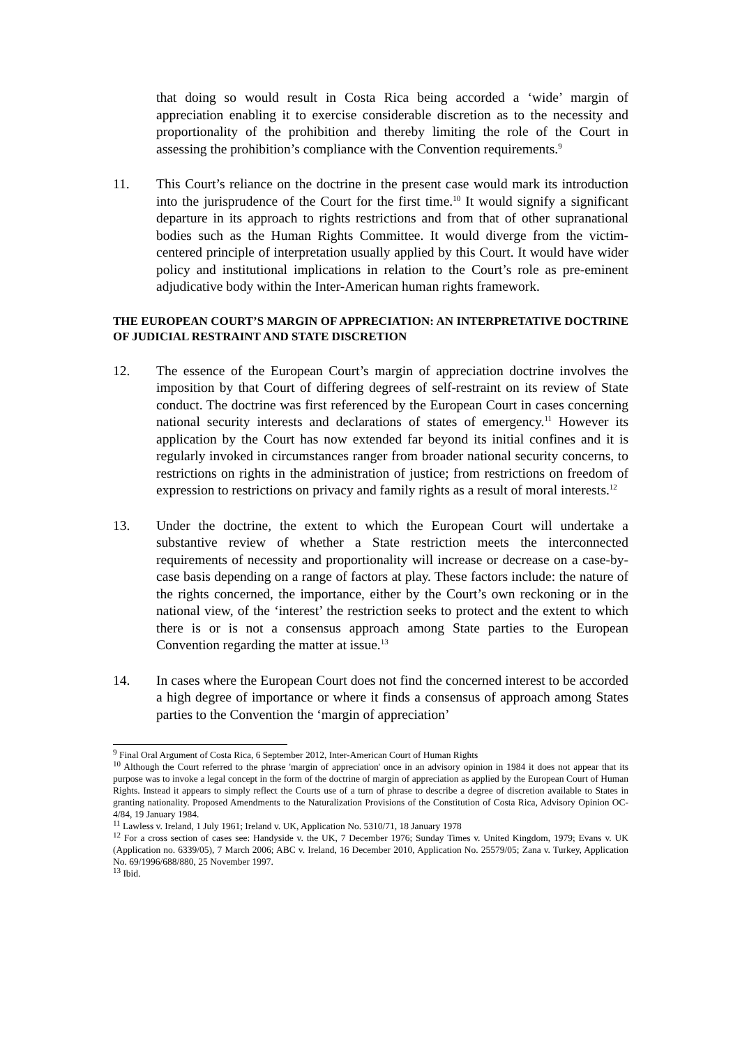that doing so would result in Costa Rica being accorded a ‘wide’ margin of appreciation enabling it to exercise considerable discretion as to the necessity and proportionality of the prohibition and thereby limiting the role of the Court in assessing the prohibition’s compliance with the Convention requirements.<sup>9</sup>
11. This Court’s reliance on the doctrine in the present case would mark its introduction into the jurisprudence of the Court for the first time.<sup>10</sup> It would signify a significant departure in its approach to rights restrictions and from that of other supranational bodies such as the Human Rights Committee. It would diverge from the victim-centered principle of interpretation usually applied by this Court. It would have wider policy and institutional implications in relation to the Court’s role as pre-eminent adjudicative body within the Inter-American human rights framework.
THE EUROPEAN COURT’S MARGIN OF APPRECIATION: AN INTERPRETATIVE DOCTRINE OF JUDICIAL RESTRAINT AND STATE DISCRETION
12. The essence of the European Court’s margin of appreciation doctrine involves the imposition by that Court of differing degrees of self-restraint on its review of State conduct. The doctrine was first referenced by the European Court in cases concerning national security interests and declarations of states of emergency.<sup>11</sup> However its application by the Court has now extended far beyond its initial confines and it is regularly invoked in circumstances ranger from broader national security concerns, to restrictions on rights in the administration of justice; from restrictions on freedom of expression to restrictions on privacy and family rights as a result of moral interests.<sup>12</sup>
13. Under the doctrine, the extent to which the European Court will undertake a substantive review of whether a State restriction meets the interconnected requirements of necessity and proportionality will increase or decrease on a case-by-case basis depending on a range of factors at play. These factors include: the nature of the rights concerned, the importance, either by the Court’s own reckoning or in the national view, of the ‘interest’ the restriction seeks to protect and the extent to which there is or is not a consensus approach among State parties to the European Convention regarding the matter at issue.<sup>13</sup>
14. In cases where the European Court does not find the concerned interest to be accorded a high degree of importance or where it finds a consensus of approach among States parties to the Convention the ‘margin of appreciation’
<sup>9</sup> Final Oral Argument of Costa Rica, 6 September 2012, Inter-American Court of Human Rights
<sup>10</sup> Although the Court referred to the phrase 'margin of appreciation' once in an advisory opinion in 1984 it does not appear that its purpose was to invoke a legal concept in the form of the doctrine of margin of appreciation as applied by the European Court of Human Rights. Instead it appears to simply reflect the Courts use of a turn of phrase to describe a degree of discretion available to States in granting nationality. Proposed Amendments to the Naturalization Provisions of the Constitution of Costa Rica, Advisory Opinion OC-4/84, 19 January 1984.
<sup>11</sup> Lawless v. Ireland, 1 July 1961; Ireland v. UK, Application No. 5310/71, 18 January 1978
<sup>12</sup> For a cross section of cases see: Handyside v. the UK, 7 December 1976; Sunday Times v. United Kingdom, 1979; Evans v. UK (Application no. 6339/05), 7 March 2006; ABC v. Ireland, 16 December 2010, Application No. 25579/05; Zana v. Turkey, Application No. 69/1996/688/880, 25 November 1997.
<sup>13</sup> Ibid.